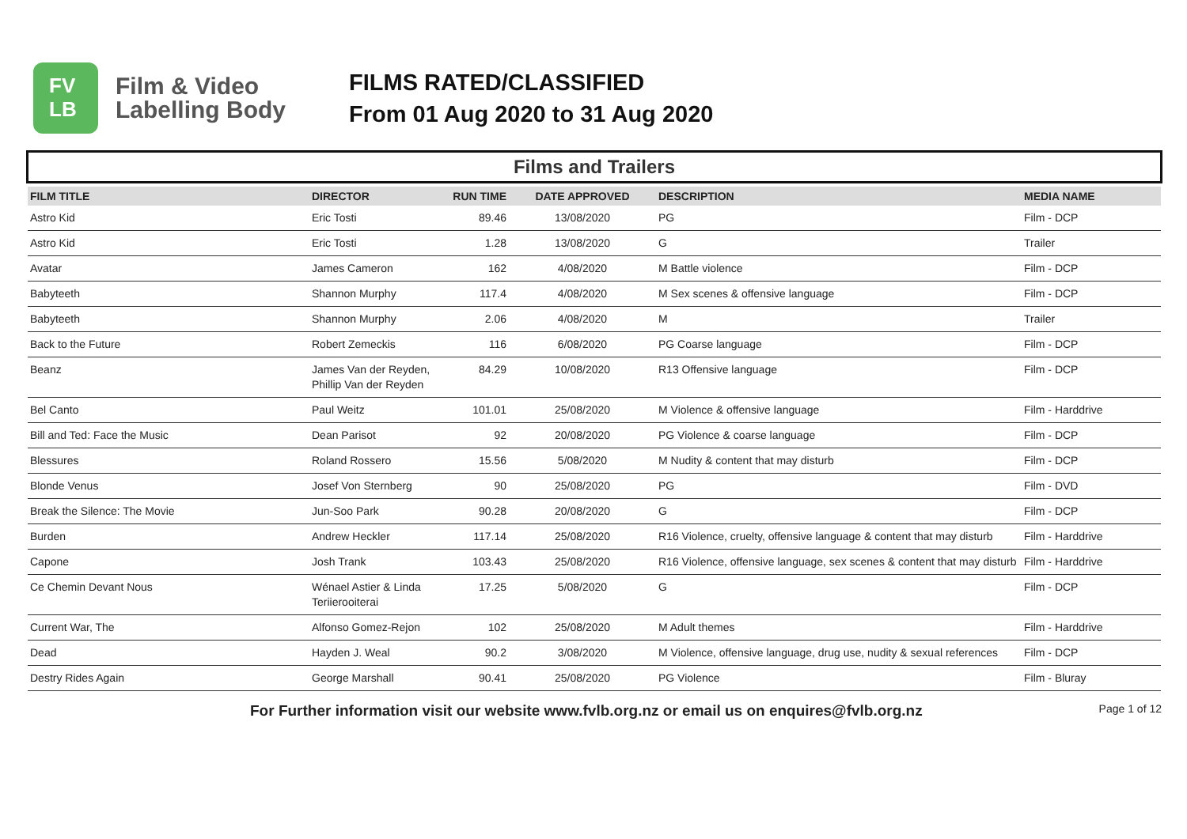FV
LB
Film & Video Labelling Body
FILMS RATED/CLASSIFIED
From 01 Aug 2020 to 31 Aug 2020
Films and Trailers
| FILM TITLE | DIRECTOR | RUN TIME | DATE APPROVED | DESCRIPTION | MEDIA NAME |
| --- | --- | --- | --- | --- | --- |
| Astro Kid | Eric Tosti | 89.46 | 13/08/2020 | PG | Film - DCP |
| Astro Kid | Eric Tosti | 1.28 | 13/08/2020 | G | Trailer |
| Avatar | James Cameron | 162 | 4/08/2020 | M Battle violence | Film - DCP |
| Babyteeth | Shannon Murphy | 117.4 | 4/08/2020 | M Sex scenes & offensive language | Film - DCP |
| Babyteeth | Shannon Murphy | 2.06 | 4/08/2020 | M | Trailer |
| Back to the Future | Robert Zemeckis | 116 | 6/08/2020 | PG Coarse language | Film - DCP |
| Beanz | James Van der Reyden, Phillip Van der Reyden | 84.29 | 10/08/2020 | R13 Offensive language | Film - DCP |
| Bel Canto | Paul Weitz | 101.01 | 25/08/2020 | M Violence & offensive language | Film - Harddrive |
| Bill and Ted: Face the Music | Dean Parisot | 92 | 20/08/2020 | PG Violence & coarse language | Film - DCP |
| Blessures | Roland Rossero | 15.56 | 5/08/2020 | M Nudity & content that may disturb | Film - DCP |
| Blonde Venus | Josef Von Sternberg | 90 | 25/08/2020 | PG | Film - DVD |
| Break the Silence: The Movie | Jun-Soo Park | 90.28 | 20/08/2020 | G | Film - DCP |
| Burden | Andrew Heckler | 117.14 | 25/08/2020 | R16 Violence, cruelty, offensive language & content that may disturb | Film - Harddrive |
| Capone | Josh Trank | 103.43 | 25/08/2020 | R16 Violence, offensive language, sex scenes & content that may disturb | Film - Harddrive |
| Ce Chemin Devant Nous | Wénael Astier & Linda Teriierooiterai | 17.25 | 5/08/2020 | G | Film - DCP |
| Current War, The | Alfonso Gomez-Rejon | 102 | 25/08/2020 | M Adult themes | Film - Harddrive |
| Dead | Hayden J. Weal | 90.2 | 3/08/2020 | M Violence, offensive language, drug use, nudity & sexual references | Film - DCP |
| Destry Rides Again | George Marshall | 90.41 | 25/08/2020 | PG Violence | Film - Bluray |
For Further information visit our website www.fvlb.org.nz or email us on enquires@fvlb.org.nz Page 1 of 12